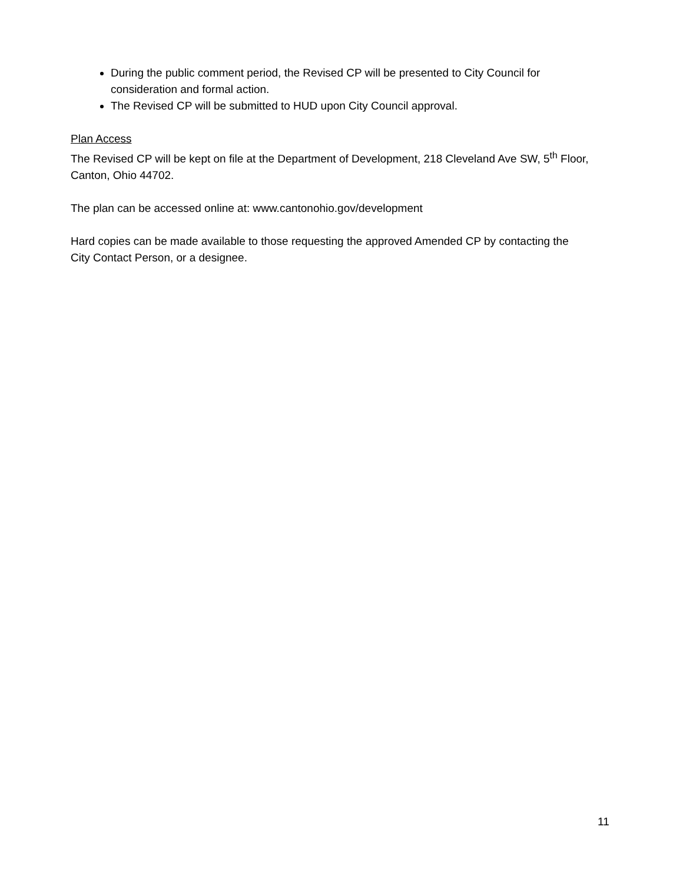During the public comment period, the Revised CP will be presented to City Council for consideration and formal action.
The Revised CP will be submitted to HUD upon City Council approval.
Plan Access
The Revised CP will be kept on file at the Department of Development, 218 Cleveland Ave SW, 5<sup>th</sup> Floor, Canton, Ohio 44702.
The plan can be accessed online at: www.cantonohio.gov/development
Hard copies can be made available to those requesting the approved Amended CP by contacting the City Contact Person, or a designee.
11